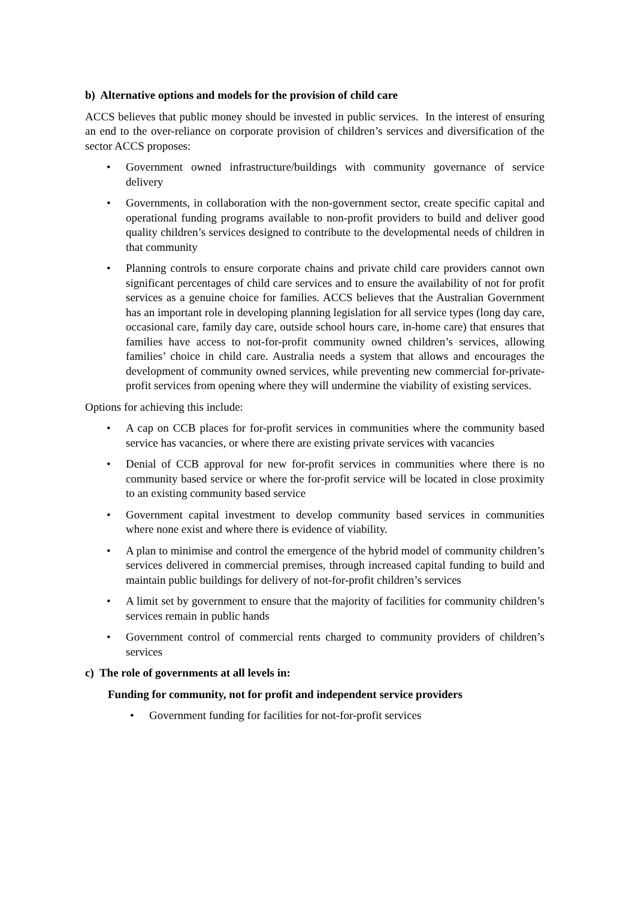b) Alternative options and models for the provision of child care
ACCS believes that public money should be invested in public services. In the interest of ensuring an end to the over-reliance on corporate provision of children’s services and diversification of the sector ACCS proposes:
• Government owned infrastructure/buildings with community governance of service delivery
• Governments, in collaboration with the non-government sector, create specific capital and operational funding programs available to non-profit providers to build and deliver good quality children’s services designed to contribute to the developmental needs of children in that community
• Planning controls to ensure corporate chains and private child care providers cannot own significant percentages of child care services and to ensure the availability of not for profit services as a genuine choice for families. ACCS believes that the Australian Government has an important role in developing planning legislation for all service types (long day care, occasional care, family day care, outside school hours care, in-home care) that ensures that families have access to not-for-profit community owned children’s services, allowing families’ choice in child care. Australia needs a system that allows and encourages the development of community owned services, while preventing new commercial for-private-profit services from opening where they will undermine the viability of existing services.
Options for achieving this include:
• A cap on CCB places for for-profit services in communities where the community based service has vacancies, or where there are existing private services with vacancies
• Denial of CCB approval for new for-profit services in communities where there is no community based service or where the for-profit service will be located in close proximity to an existing community based service
• Government capital investment to develop community based services in communities where none exist and where there is evidence of viability.
• A plan to minimise and control the emergence of the hybrid model of community children’s services delivered in commercial premises, through increased capital funding to build and maintain public buildings for delivery of not-for-profit children’s services
• A limit set by government to ensure that the majority of facilities for community children’s services remain in public hands
• Government control of commercial rents charged to community providers of children’s services
c) The role of governments at all levels in:
Funding for community, not for profit and independent service providers
• Government funding for facilities for not-for-profit services